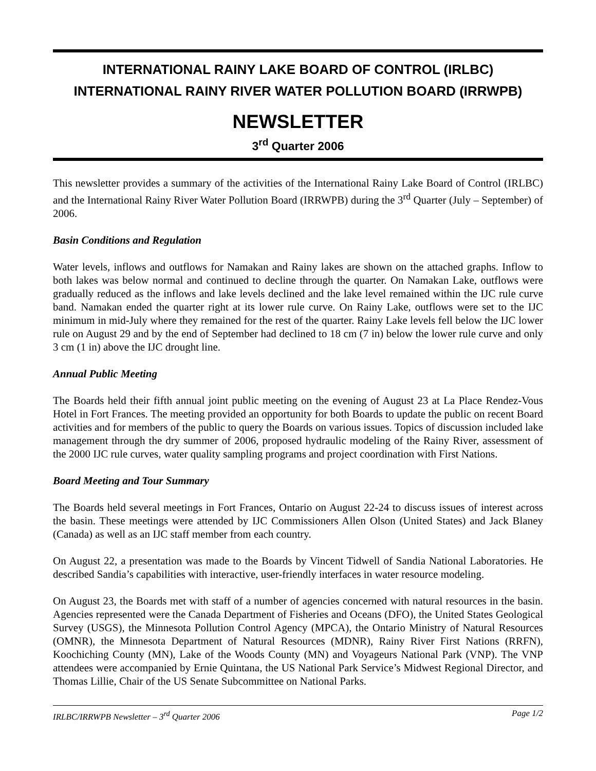INTERNATIONAL RAINY LAKE BOARD OF CONTROL (IRLBC)
INTERNATIONAL RAINY RIVER WATER POLLUTION BOARD (IRRWPB)
NEWSLETTER
3<sup>rd</sup> Quarter 2006
This newsletter provides a summary of the activities of the International Rainy Lake Board of Control (IRLBC) and the International Rainy River Water Pollution Board (IRRWPB) during the 3<sup>rd</sup> Quarter (July – September) of 2006.
Basin Conditions and Regulation
Water levels, inflows and outflows for Namakan and Rainy lakes are shown on the attached graphs. Inflow to both lakes was below normal and continued to decline through the quarter. On Namakan Lake, outflows were gradually reduced as the inflows and lake levels declined and the lake level remained within the IJC rule curve band. Namakan ended the quarter right at its lower rule curve. On Rainy Lake, outflows were set to the IJC minimum in mid-July where they remained for the rest of the quarter. Rainy Lake levels fell below the IJC lower rule on August 29 and by the end of September had declined to 18 cm (7 in) below the lower rule curve and only 3 cm (1 in) above the IJC drought line.
Annual Public Meeting
The Boards held their fifth annual joint public meeting on the evening of August 23 at La Place Rendez-Vous Hotel in Fort Frances. The meeting provided an opportunity for both Boards to update the public on recent Board activities and for members of the public to query the Boards on various issues. Topics of discussion included lake management through the dry summer of 2006, proposed hydraulic modeling of the Rainy River, assessment of the 2000 IJC rule curves, water quality sampling programs and project coordination with First Nations.
Board Meeting and Tour Summary
The Boards held several meetings in Fort Frances, Ontario on August 22-24 to discuss issues of interest across the basin. These meetings were attended by IJC Commissioners Allen Olson (United States) and Jack Blaney (Canada) as well as an IJC staff member from each country.
On August 22, a presentation was made to the Boards by Vincent Tidwell of Sandia National Laboratories. He described Sandia’s capabilities with interactive, user-friendly interfaces in water resource modeling.
On August 23, the Boards met with staff of a number of agencies concerned with natural resources in the basin. Agencies represented were the Canada Department of Fisheries and Oceans (DFO), the United States Geological Survey (USGS), the Minnesota Pollution Control Agency (MPCA), the Ontario Ministry of Natural Resources (OMNR), the Minnesota Department of Natural Resources (MDNR), Rainy River First Nations (RRFN), Koochiching County (MN), Lake of the Woods County (MN) and Voyageurs National Park (VNP). The VNP attendees were accompanied by Ernie Quintana, the US National Park Service’s Midwest Regional Director, and Thomas Lillie, Chair of the US Senate Subcommittee on National Parks.
IRLBC/IRRWPB Newsletter – 3<sup>rd</sup> Quarter 2006 Page 1/2